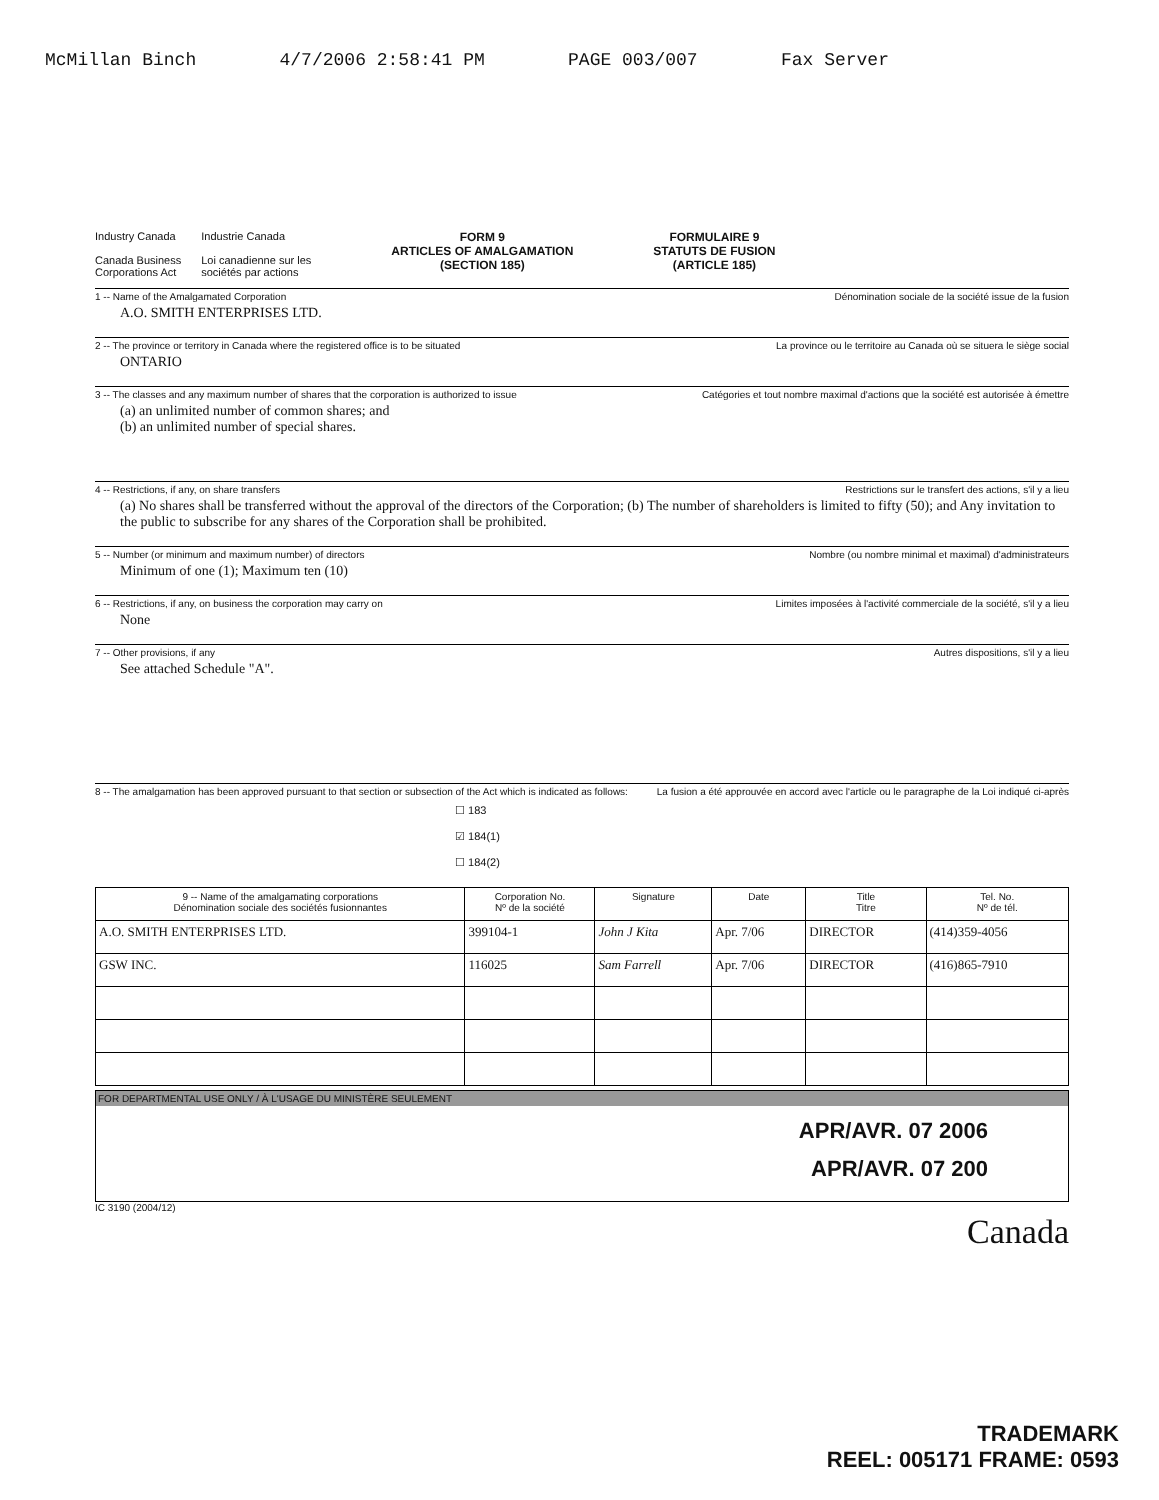McMillan Binch 4/7/2006 2:58:41 PM PAGE 003/007 Fax Server
Industry Canada
Canada Business
Corporations Act
Industrie Canada
Loi canadienne sur les
sociétés par actions
FORM 9
ARTICLES OF AMALGAMATION
(SECTION 185)
FORMULAIRE 9
STATUTS DE FUSION
(ARTICLE 185)
1 -- Name of the Amalgamated Corporation Dénomination sociale de la société issue de la fusion
A.O. SMITH ENTERPRISES LTD.
2 -- The province or territory in Canada where the registered office is to be situated La province ou le territoire au Canada où se situera le siège social
ONTARIO
3 -- The classes and any maximum number of shares that the corporation is authorized to issue Catégories et tout nombre maximal d'actions que la société est autorisée à émettre
(a) an unlimited number of common shares; and
(b) an unlimited number of special shares.
4 -- Restrictions, if any, on share transfers Restrictions sur le transfert des actions, s'il y a lieu
(a) No shares shall be transferred without the approval of the directors of the Corporation; (b) The number of shareholders is limited to fifty (50); and Any invitation to the public to subscribe for any shares of the Corporation shall be prohibited.
5 -- Number (or minimum and maximum number) of directors Nombre (ou nombre minimal et maximal) d'administrateurs
Minimum of one (1); Maximum ten (10)
6 -- Restrictions, if any, on business the corporation may carry on Limites imposées à l'activité commerciale de la société, s'il y a lieu
None
7 -- Other provisions, if any Autres dispositions, s'il y a lieu
See attached Schedule "A".
8 -- The amalgamation has been approved pursuant to that section or subsection of the Act which is indicated as follows: La fusion a été approuvée en accord avec l'article ou le paragraphe de la Loi indiqué ci-après
☐ 183
☑ 184(1)
☐ 184(2)
| 9 -- Name of the amalgamating corporations Dénomination sociale des sociétés fusionnantes | Corporation No. Nº de la société | Signature | Date | Title Titre | Tel. No. Nº de tél. |
| --- | --- | --- | --- | --- | --- |
| A.O. SMITH ENTERPRISES LTD. | 399104-1 | John J Kita | Apr. 7/06 | DIRECTOR | (414)359-4056 |
| GSW INC. | 116025 | Sam Farrell | Apr. 7/06 | DIRECTOR | (416)865-7910 |
FOR DEPARTMENTAL USE ONLY / À L'USAGE DU MINISTÈRE SEULEMENT
APR/AVR. 07 2006
APR/AVR. 07 200
IC 3190 (2004/12)
Canada
TRADEMARK
REEL: 005171 FRAME: 0593